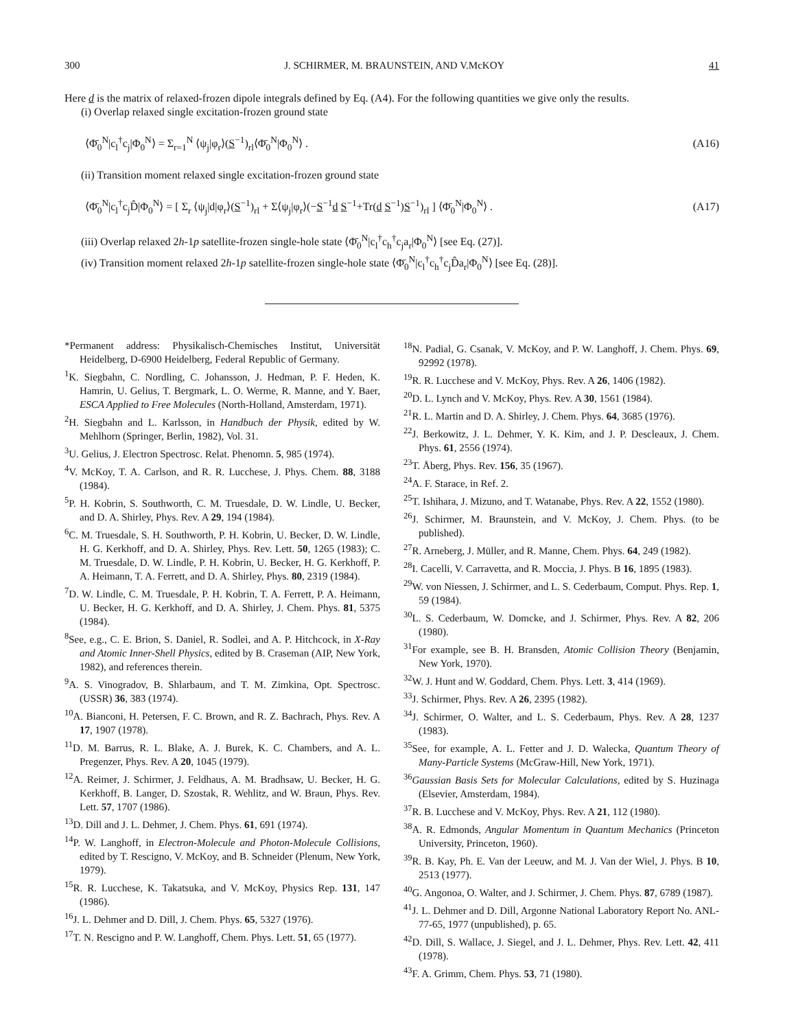300 J. SCHIRMER, M. BRAUNSTEIN, AND V.McKOY 41
Here d is the matrix of relaxed-frozen dipole integrals defined by Eq. (A4). For the following quantities we give only the results.
(i) Overlap relaxed single excitation-frozen ground state
⟨Φ̄<sub>0</sub><sup>N</sup>|c<sub>l</sub><sup>†</sup>c<sub>j</sub>|Φ<sub>0</sub><sup>N</sup>⟩ = Σ<sub>r=1</sub><sup>N</sup> ⟨ψ<sub>j</sub>|φ<sub>r</sub>⟩(S<sup>−1</sup>)<sub>rl</sub>⟨Φ̄<sub>0</sub><sup>N</sup>|Φ<sub>0</sub><sup>N</sup>⟩ . (A16)
(ii) Transition moment relaxed single excitation-frozen ground state
⟨Φ̄<sub>0</sub><sup>N</sup>|c<sub>l</sub><sup>†</sup>c<sub>j</sub>D̂|Φ<sub>0</sub><sup>N</sup>⟩ = [ Σ<sub>r</sub> ⟨ψ<sub>j</sub>|d|φ<sub>r</sub>⟩(S<sup>−1</sup>)<sub>rl</sub> + Σ⟨ψ<sub>j</sub>|φ<sub>r</sub>⟩(−S<sup>−1</sup>d S<sup>−1</sup>+Tr(d S<sup>−1</sup>)S<sup>−1</sup>)<sub>rl</sub> ] ⟨Φ̄<sub>0</sub><sup>N</sup>|Φ<sub>0</sub><sup>N</sup>⟩ . (A17)
(iii) Overlap relaxed 2h-1p satellite-frozen single-hole state ⟨Φ̄<sub>0</sub><sup>N</sup>|c<sub>l</sub><sup>†</sup>c<sub>h</sub><sup>†</sup>c<sub>j</sub>a<sub>r</sub>|Φ<sub>0</sub><sup>N</sup>⟩ [see Eq. (27)].
(iv) Transition moment relaxed 2h-1p satellite-frozen single-hole state ⟨Φ̄<sub>0</sub><sup>N</sup>|c<sub>l</sub><sup>†</sup>c<sub>h</sub><sup>†</sup>c<sub>j</sub>D̂a<sub>r</sub>|Φ<sub>0</sub><sup>N</sup>⟩ [see Eq. (28)].
*Permanent address: Physikalisch-Chemisches Institut, Universität Heidelberg, D-6900 Heidelberg, Federal Republic of Germany.
<sup>1</sup> K. Siegbahn, C. Nordling, C. Johansson, J. Hedman, P. F. Heden, K. Hamrin, U. Gelius, T. Bergmark, L. O. Werme, R. Manne, and Y. Baer, ESCA Applied to Free Molecules (North-Holland, Amsterdam, 1971).
<sup>2</sup>H. Siegbahn and L. Karlsson, in Handbuch der Physik, edited by W. Mehlhorn (Springer, Berlin, 1982), Vol. 31.
<sup>3</sup> U. Gelius, J. Electron Spectrosc. Relat. Phenomn. 5, 985 (1974).
<sup>4</sup> V. McKoy, T. A. Carlson, and R. R. Lucchese, J. Phys. Chem. 88, 3188 (1984).
<sup>5</sup> P. H. Kobrin, S. Southworth, C. M. Truesdale, D. W. Lindle, U. Becker, and D. A. Shirley, Phys. Rev. A 29, 194 (1984).
<sup>6</sup>C. M. Truesdale, S. H. Southworth, P. H. Kobrin, U. Becker, D. W. Lindle, H. G. Kerkhoff, and D. A. Shirley, Phys. Rev. Lett. 50, 1265 (1983); C. M. Truesdale, D. W. Lindle, P. H. Kobrin, U. Becker, H. G. Kerkhoff, P. A. Heimann, T. A. Ferrett, and D. A. Shirley, Phys. 80, 2319 (1984).
<sup>7</sup> D. W. Lindle, C. M. Truesdale, P. H. Kobrin, T. A. Ferrett, P. A. Heimann, U. Becker, H. G. Kerkhoff, and D. A. Shirley, J. Chem. Phys. 81, 5375 (1984).
<sup>8</sup> See, e.g., C. E. Brion, S. Daniel, R. Sodlei, and A. P. Hitchcock, in X-Ray and Atomic Inner-Shell Physics, edited by B. Craseman (AIP, New York, 1982), and references therein.
<sup>9</sup> A. S. Vinogradov, B. Shlarbaum, and T. M. Zimkina, Opt. Spectrosc. (USSR) 36, 383 (1974).
<sup>10</sup> A. Bianconi, H. Petersen, F. C. Brown, and R. Z. Bachrach, Phys. Rev. A 17, 1907 (1978).
<sup>11</sup> D. M. Barrus, R. L. Blake, A. J. Burek, K. C. Chambers, and A. L. Pregenzer, Phys. Rev. A 20, 1045 (1979).
<sup>12</sup> A. Reimer, J. Schirmer, J. Feldhaus, A. M. Bradhsaw, U. Becker, H. G. Kerkhoff, B. Langer, D. Szostak, R. Wehlitz, and W. Braun, Phys. Rev. Lett. 57, 1707 (1986).
<sup>13</sup> D. Dill and J. L. Dehmer, J. Chem. Phys. 61, 691 (1974).
<sup>14</sup> P. W. Langhoff, in Electron-Molecule and Photon-Molecule Collisions, edited by T. Rescigno, V. McKoy, and B. Schneider (Plenum, New York, 1979).
<sup>15</sup> R. R. Lucchese, K. Takatsuka, and V. McKoy, Physics Rep. 131, 147 (1986).
<sup>16</sup> J. L. Dehmer and D. Dill, J. Chem. Phys. 65, 5327 (1976).
<sup>17</sup> T. N. Rescigno and P. W. Langhoff, Chem. Phys. Lett. 51, 65 (1977).
<sup>18</sup>N. Padial, G. Csanak, V. McKoy, and P. W. Langhoff, J. Chem. Phys. 69, 92992 (1978).
<sup>19</sup> R. R. Lucchese and V. McKoy, Phys. Rev. A 26, 1406 (1982).
<sup>20</sup> D. L. Lynch and V. McKoy, Phys. Rev. A 30, 1561 (1984).
<sup>21</sup> R. L. Martin and D. A. Shirley, J. Chem. Phys. 64, 3685 (1976).
<sup>22</sup> J. Berkowitz, J. L. Dehmer, Y. K. Kim, and J. P. Descleaux, J. Chem. Phys. 61, 2556 (1974).
<sup>23</sup> T. Åberg, Phys. Rev. 156, 35 (1967).
<sup>24</sup> A. F. Starace, in Ref. 2.
<sup>25</sup> T. Ishihara, J. Mizuno, and T. Watanabe, Phys. Rev. A 22, 1552 (1980).
<sup>26</sup> J. Schirmer, M. Braunstein, and V. McKoy, J. Chem. Phys. (to be published).
<sup>27</sup> R. Arneberg, J. Müller, and R. Manne, Chem. Phys. 64, 249 (1982).
<sup>28</sup> I. Cacelli, V. Carravetta, and R. Moccia, J. Phys. B 16, 1895 (1983).
<sup>29</sup> W. von Niessen, J. Schirmer, and L. S. Cederbaum, Comput. Phys. Rep. 1, 59 (1984).
<sup>30</sup> L. S. Cederbaum, W. Domcke, and J. Schirmer, Phys. Rev. A 82, 206 (1980).
<sup>31</sup> For example, see B. H. Bransden, Atomic Collision Theory (Benjamin, New York, 1970).
<sup>32</sup> W. J. Hunt and W. Goddard, Chem. Phys. Lett. 3, 414 (1969).
<sup>33</sup> J. Schirmer, Phys. Rev. A 26, 2395 (1982).
<sup>34</sup> J. Schirmer, O. Walter, and L. S. Cederbaum, Phys. Rev. A 28, 1237 (1983).
<sup>35</sup> See, for example, A. L. Fetter and J. D. Walecka, Quantum Theory of Many-Particle Systems (McGraw-Hill, New York, 1971).
<sup>36</sup> Gaussian Basis Sets for Molecular Calculations, edited by S. Huzinaga (Elsevier, Amsterdam, 1984).
<sup>37</sup> R. B. Lucchese and V. McKoy, Phys. Rev. A 21, 112 (1980).
<sup>38</sup> A. R. Edmonds, Angular Momentum in Quantum Mechanics (Princeton University, Princeton, 1960).
<sup>39</sup> R. B. Kay, Ph. E. Van der Leeuw, and M. J. Van der Wiel, J. Phys. B 10, 2513 (1977).
<sup>40</sup> G. Angonoa, O. Walter, and J. Schirmer, J. Chem. Phys. 87, 6789 (1987).
<sup>41</sup> J. L. Dehmer and D. Dill, Argonne National Laboratory Report No. ANL-77-65, 1977 (unpublished), p. 65.
<sup>42</sup> D. Dill, S. Wallace, J. Siegel, and J. L. Dehmer, Phys. Rev. Lett. 42, 411 (1978).
<sup>43</sup>F. A. Grimm, Chem. Phys. 53, 71 (1980).